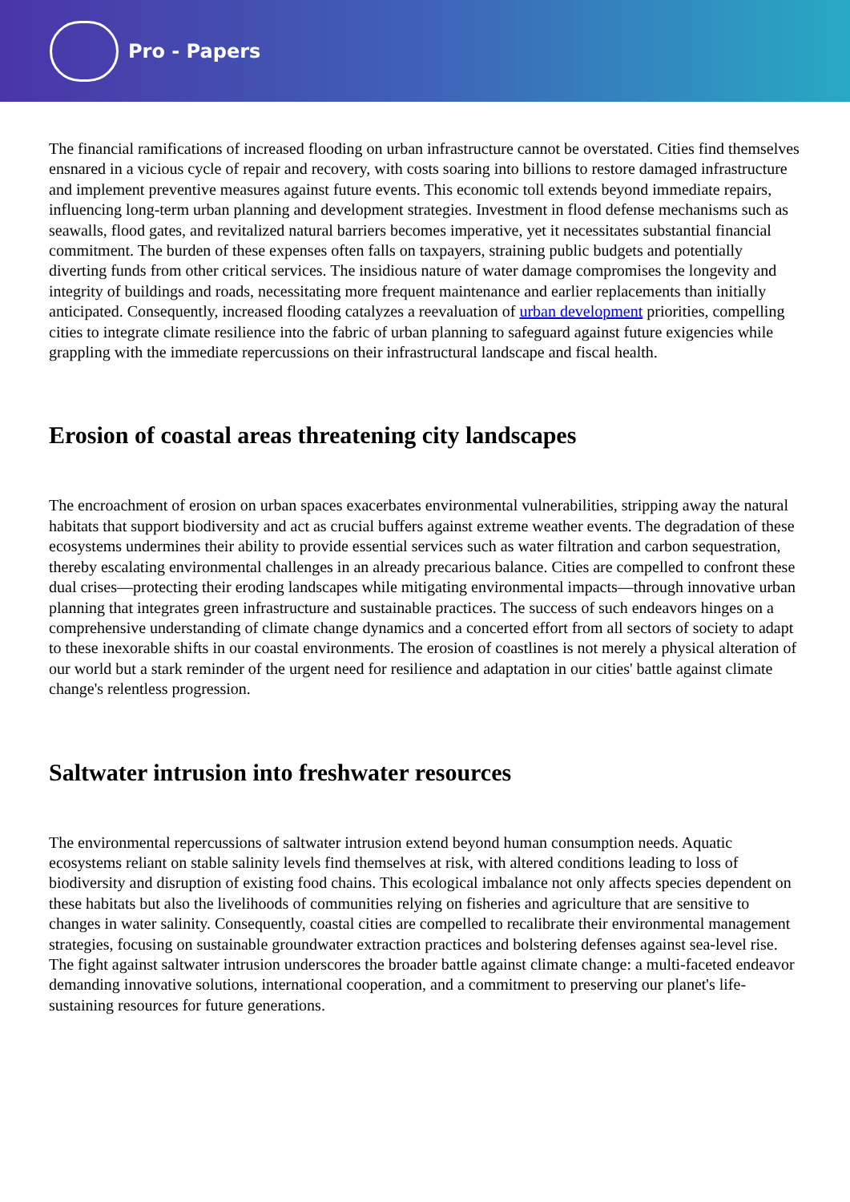Pro - Papers
The financial ramifications of increased flooding on urban infrastructure cannot be overstated. Cities find themselves ensnared in a vicious cycle of repair and recovery, with costs soaring into billions to restore damaged infrastructure and implement preventive measures against future events. This economic toll extends beyond immediate repairs, influencing long-term urban planning and development strategies. Investment in flood defense mechanisms such as seawalls, flood gates, and revitalized natural barriers becomes imperative, yet it necessitates substantial financial commitment. The burden of these expenses often falls on taxpayers, straining public budgets and potentially diverting funds from other critical services. The insidious nature of water damage compromises the longevity and integrity of buildings and roads, necessitating more frequent maintenance and earlier replacements than initially anticipated. Consequently, increased flooding catalyzes a reevaluation of urban development priorities, compelling cities to integrate climate resilience into the fabric of urban planning to safeguard against future exigencies while grappling with the immediate repercussions on their infrastructural landscape and fiscal health.
Erosion of coastal areas threatening city landscapes
The encroachment of erosion on urban spaces exacerbates environmental vulnerabilities, stripping away the natural habitats that support biodiversity and act as crucial buffers against extreme weather events. The degradation of these ecosystems undermines their ability to provide essential services such as water filtration and carbon sequestration, thereby escalating environmental challenges in an already precarious balance. Cities are compelled to confront these dual crises—protecting their eroding landscapes while mitigating environmental impacts—through innovative urban planning that integrates green infrastructure and sustainable practices. The success of such endeavors hinges on a comprehensive understanding of climate change dynamics and a concerted effort from all sectors of society to adapt to these inexorable shifts in our coastal environments. The erosion of coastlines is not merely a physical alteration of our world but a stark reminder of the urgent need for resilience and adaptation in our cities' battle against climate change's relentless progression.
Saltwater intrusion into freshwater resources
The environmental repercussions of saltwater intrusion extend beyond human consumption needs. Aquatic ecosystems reliant on stable salinity levels find themselves at risk, with altered conditions leading to loss of biodiversity and disruption of existing food chains. This ecological imbalance not only affects species dependent on these habitats but also the livelihoods of communities relying on fisheries and agriculture that are sensitive to changes in water salinity. Consequently, coastal cities are compelled to recalibrate their environmental management strategies, focusing on sustainable groundwater extraction practices and bolstering defenses against sea-level rise. The fight against saltwater intrusion underscores the broader battle against climate change: a multi-faceted endeavor demanding innovative solutions, international cooperation, and a commitment to preserving our planet's life-sustaining resources for future generations.